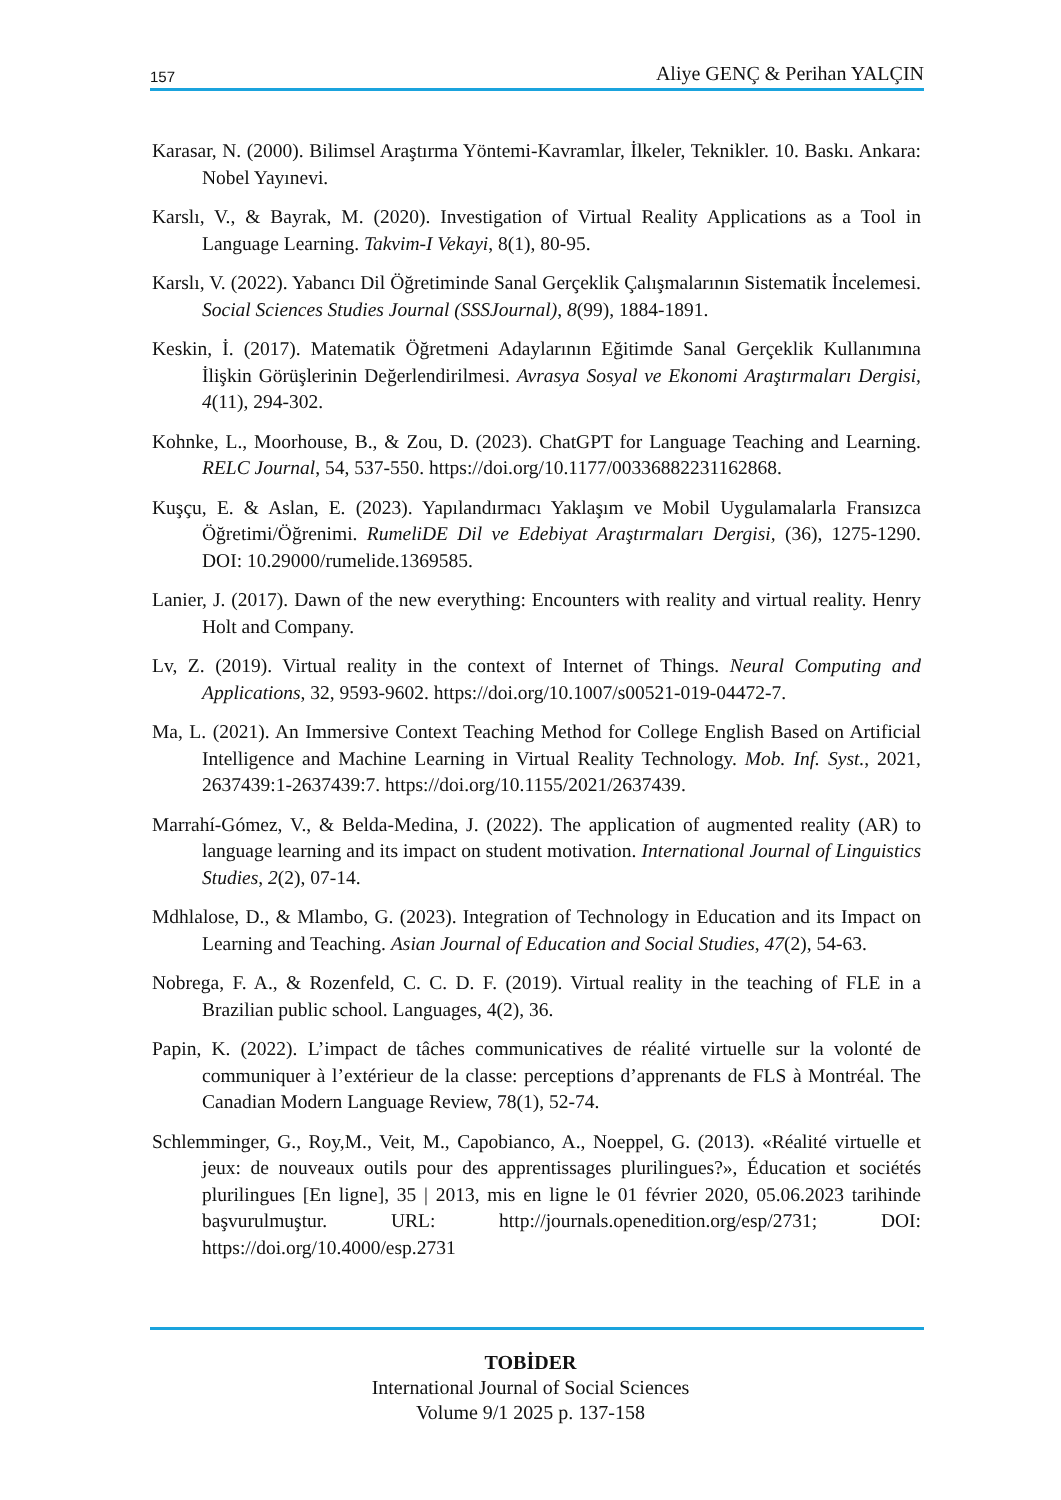157 Aliye GENÇ & Perihan YALÇIN
Karasar, N. (2000). Bilimsel Araştırma Yöntemi-Kavramlar, İlkeler, Teknikler. 10. Baskı. Ankara: Nobel Yayınevi.
Karslı, V., & Bayrak, M. (2020). Investigation of Virtual Reality Applications as a Tool in Language Learning. Takvim-I Vekayi, 8(1), 80-95.
Karslı, V. (2022). Yabancı Dil Öğretiminde Sanal Gerçeklik Çalışmalarının Sistematik İncelemesi. Social Sciences Studies Journal (SSSJournal), 8(99), 1884-1891.
Keskin, İ. (2017). Matematik Öğretmeni Adaylarının Eğitimde Sanal Gerçeklik Kullanımına İlişkin Görüşlerinin Değerlendirilmesi. Avrasya Sosyal ve Ekonomi Araştırmaları Dergisi, 4(11), 294-302.
Kohnke, L., Moorhouse, B., & Zou, D. (2023). ChatGPT for Language Teaching and Learning. RELC Journal, 54, 537-550. https://doi.org/10.1177/00336882231162868.
Kuşçu, E. & Aslan, E. (2023). Yapılandırmacı Yaklaşım ve Mobil Uygulamalarla Fransızca Öğretimi/Öğrenimi. RumeliDE Dil ve Edebiyat Araştırmaları Dergisi, (36), 1275-1290. DOI: 10.29000/rumelide.1369585.
Lanier, J. (2017). Dawn of the new everything: Encounters with reality and virtual reality. Henry Holt and Company.
Lv, Z. (2019). Virtual reality in the context of Internet of Things. Neural Computing and Applications, 32, 9593-9602. https://doi.org/10.1007/s00521-019-04472-7.
Ma, L. (2021). An Immersive Context Teaching Method for College English Based on Artificial Intelligence and Machine Learning in Virtual Reality Technology. Mob. Inf. Syst., 2021, 2637439:1-2637439:7. https://doi.org/10.1155/2021/2637439.
Marrahí-Gómez, V., & Belda-Medina, J. (2022). The application of augmented reality (AR) to language learning and its impact on student motivation. International Journal of Linguistics Studies, 2(2), 07-14.
Mdhlalose, D., & Mlambo, G. (2023). Integration of Technology in Education and its Impact on Learning and Teaching. Asian Journal of Education and Social Studies, 47(2), 54-63.
Nobrega, F. A., & Rozenfeld, C. C. D. F. (2019). Virtual reality in the teaching of FLE in a Brazilian public school. Languages, 4(2), 36.
Papin, K. (2022). L’impact de tâches communicatives de réalité virtuelle sur la volonté de communiquer à l’extérieur de la classe: perceptions d’apprenants de FLS à Montréal. The Canadian Modern Language Review, 78(1), 52-74.
Schlemminger, G., Roy,M., Veit, M., Capobianco, A., Noeppel, G. (2013). «Réalité virtuelle et jeux: de nouveaux outils pour des apprentissages plurilingues?», Éducation et sociétés plurilingues [En ligne], 35 | 2013, mis en ligne le 01 février 2020, 05.06.2023 tarihinde başvurulmuştur. URL: http://journals.openedition.org/esp/2731; DOI: https://doi.org/10.4000/esp.2731
TOBİDER
International Journal of Social Sciences
Volume 9/1 2025 p. 137-158